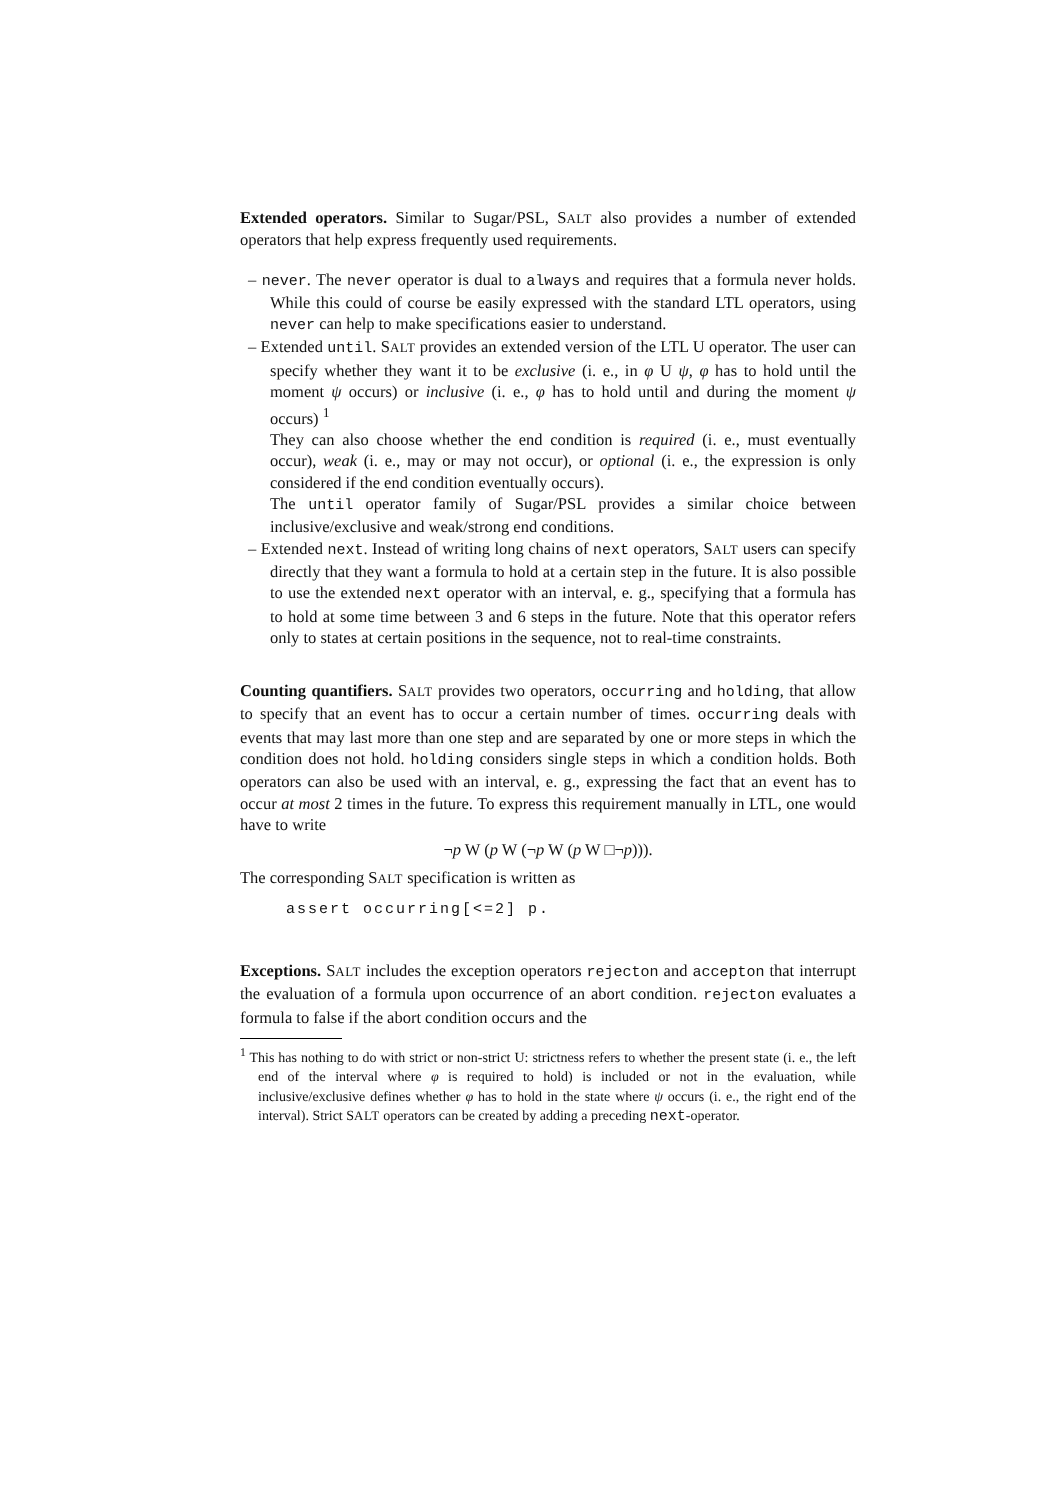Extended operators. Similar to Sugar/PSL, SALT also provides a number of extended operators that help express frequently used requirements.
– never. The never operator is dual to always and requires that a formula never holds. While this could of course be easily expressed with the standard LTL operators, using never can help to make specifications easier to understand.
– Extended until. SALT provides an extended version of the LTL U operator. The user can specify whether they want it to be exclusive (i. e., in φ U ψ, φ has to hold until the moment ψ occurs) or inclusive (i. e., φ has to hold until and during the moment ψ occurs) <sup>1</sup>
They can also choose whether the end condition is required (i. e., must eventually occur), weak (i. e., may or may not occur), or optional (i. e., the expression is only considered if the end condition eventually occurs).
The until operator family of Sugar/PSL provides a similar choice between inclusive/exclusive and weak/strong end conditions.
– Extended next. Instead of writing long chains of next operators, SALT users can specify directly that they want a formula to hold at a certain step in the future. It is also possible to use the extended next operator with an interval, e. g., specifying that a formula has to hold at some time between 3 and 6 steps in the future. Note that this operator refers only to states at certain positions in the sequence, not to real-time constraints.
Counting quantifiers. SALT provides two operators, occurring and holding, that allow to specify that an event has to occur a certain number of times. occurring deals with events that may last more than one step and are separated by one or more steps in which the condition does not hold. holding considers single steps in which a condition holds. Both operators can also be used with an interval, e. g., expressing the fact that an event has to occur at most 2 times in the future. To express this requirement manually in LTL, one would have to write
¬p W (p W (¬p W (p W □¬p))).
The corresponding SALT specification is written as
assert occurring[<=2] p.
Exceptions. SALT includes the exception operators rejecton and accepton that interrupt the evaluation of a formula upon occurrence of an abort condition. rejecton evaluates a formula to false if the abort condition occurs and the
<sup>1</sup> This has nothing to do with strict or non-strict U: strictness refers to whether the present state (i. e., the left end of the interval where φ is required to hold) is included or not in the evaluation, while inclusive/exclusive defines whether φ has to hold in the state where ψ occurs (i. e., the right end of the interval). Strict SALT operators can be created by adding a preceding next-operator.